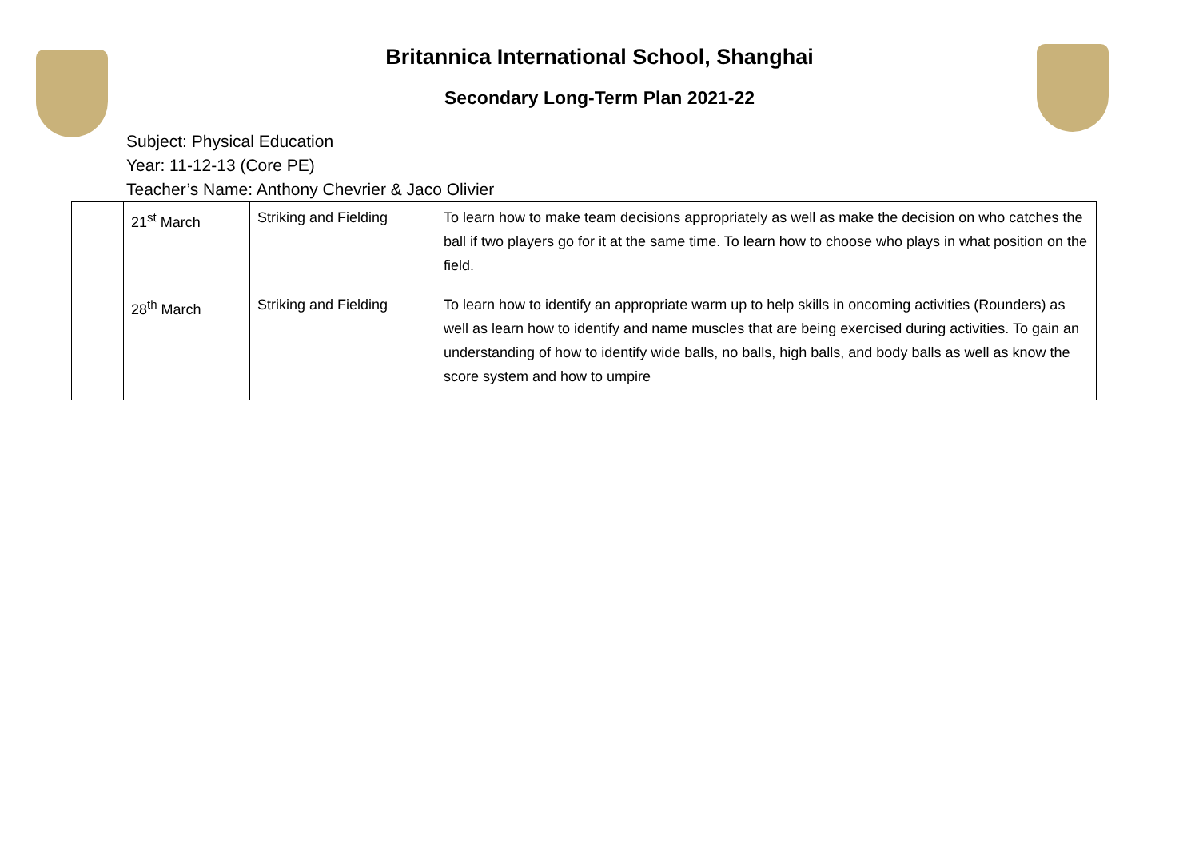Britannica International School, Shanghai
Secondary Long-Term Plan 2021-22
Subject: Physical Education
Year: 11-12-13 (Core PE)
Teacher’s Name: Anthony Chevrier & Jaco Olivier
| | 21<sup>st</sup> March | Striking and Fielding | To learn how to make team decisions appropriately as well as make the decision on who catches the ball if two players go for it at the same time. To learn how to choose who plays in what position on the field. |
| | 28<sup>th</sup> March | Striking and Fielding | To learn how to identify an appropriate warm up to help skills in oncoming activities (Rounders) as well as learn how to identify and name muscles that are being exercised during activities. To gain an understanding of how to identify wide balls, no balls, high balls, and body balls as well as know the score system and how to umpire |